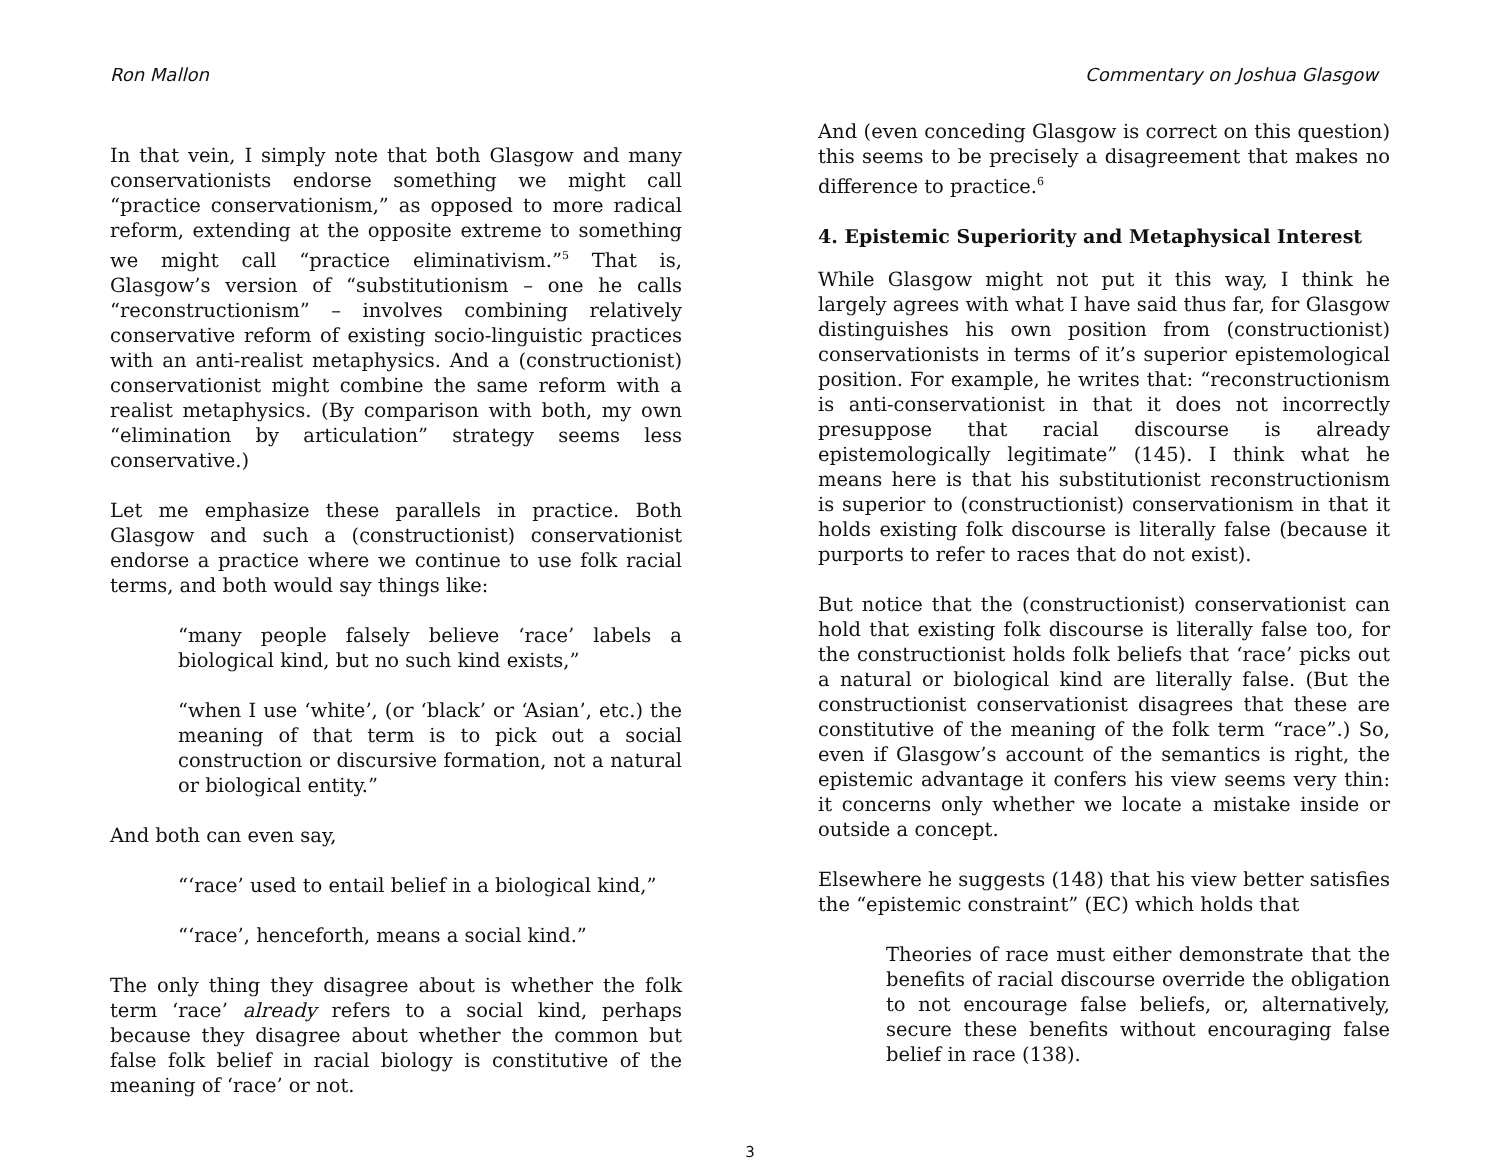Ron Mallon Commentary on Joshua Glasgow
In that vein, I simply note that both Glasgow and many conservationists endorse something we might call “practice conservationism,” as opposed to more radical reform, extending at the opposite extreme to something we might call “practice eliminativism.”<sup>5</sup> That is, Glasgow’s version of “substitutionism – one he calls “reconstructionism” – involves combining relatively conservative reform of existing socio-linguistic practices with an anti-realist metaphysics. And a (constructionist) conservationist might combine the same reform with a realist metaphysics. (By comparison with both, my own “elimination by articulation” strategy seems less conservative.)
Let me emphasize these parallels in practice. Both Glasgow and such a (constructionist) conservationist endorse a practice where we continue to use folk racial terms, and both would say things like:
“many people falsely believe ‘race’ labels a biological kind, but no such kind exists,”
“when I use ‘white’, (or ‘black’ or ‘Asian’, etc.) the meaning of that term is to pick out a social construction or discursive formation, not a natural or biological entity.”
And both can even say,
“‘race’ used to entail belief in a biological kind,”
“‘race’, henceforth, means a social kind.”
The only thing they disagree about is whether the folk term ‘race’ already refers to a social kind, perhaps because they disagree about whether the common but false folk belief in racial biology is constitutive of the meaning of ‘race’ or not.
And (even conceding Glasgow is correct on this question) this seems to be precisely a disagreement that makes no difference to practice.<sup>6</sup>
4. Epistemic Superiority and Metaphysical Interest
While Glasgow might not put it this way, I think he largely agrees with what I have said thus far, for Glasgow distinguishes his own position from (constructionist) conservationists in terms of it’s superior epistemological position. For example, he writes that: “reconstructionism is anti-conservationist in that it does not incorrectly presuppose that racial discourse is already epistemologically legitimate” (145). I think what he means here is that his substitutionist reconstructionism is superior to (constructionist) conservationism in that it holds existing folk discourse is literally false (because it purports to refer to races that do not exist).
But notice that the (constructionist) conservationist can hold that existing folk discourse is literally false too, for the constructionist holds folk beliefs that ‘race’ picks out a natural or biological kind are literally false. (But the constructionist conservationist disagrees that these are constitutive of the meaning of the folk term “race”.) So, even if Glasgow’s account of the semantics is right, the epistemic advantage it confers his view seems very thin: it concerns only whether we locate a mistake inside or outside a concept.
Elsewhere he suggests (148) that his view better satisfies the “epistemic constraint” (EC) which holds that
Theories of race must either demonstrate that the benefits of racial discourse override the obligation to not encourage false beliefs, or, alternatively, secure these benefits without encouraging false belief in race (138).
3